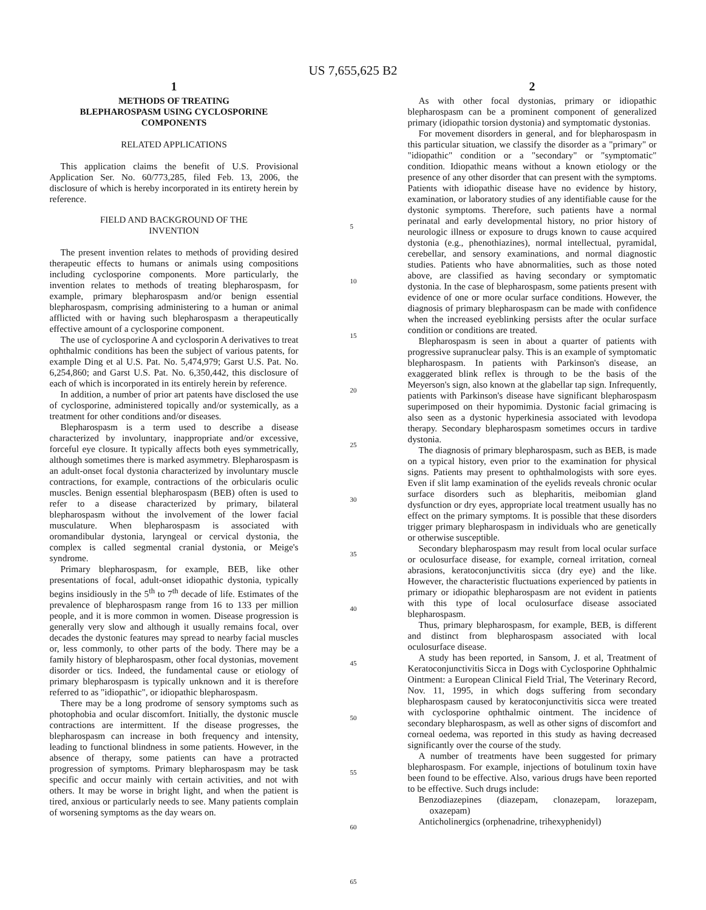US 7,655,625 B2
1
METHODS OF TREATING
BLEPHAROSPASM USING CYCLOSPORINE
COMPONENTS
RELATED APPLICATIONS
This application claims the benefit of U.S. Provisional Application Ser. No. 60/773,285, filed Feb. 13, 2006, the disclosure of which is hereby incorporated in its entirety herein by reference.
FIELD AND BACKGROUND OF THE
INVENTION
The present invention relates to methods of providing desired therapeutic effects to humans or animals using compositions including cyclosporine components. More particularly, the invention relates to methods of treating blepharospasm, for example, primary blepharospasm and/or benign essential blepharospasm, comprising administering to a human or animal afflicted with or having such blepharospasm a therapeutically effective amount of a cyclosporine component.
The use of cyclosporine A and cyclosporin A derivatives to treat ophthalmic conditions has been the subject of various patents, for example Ding et al U.S. Pat. No. 5,474,979; Garst U.S. Pat. No. 6,254,860; and Garst U.S. Pat. No. 6,350,442, this disclosure of each of which is incorporated in its entirely herein by reference.
In addition, a number of prior art patents have disclosed the use of cyclosporine, administered topically and/or systemically, as a treatment for other conditions and/or diseases.
Blepharospasm is a term used to describe a disease characterized by involuntary, inappropriate and/or excessive, forceful eye closure. It typically affects both eyes symmetrically, although sometimes there is marked asymmetry. Blepharospasm is an adult-onset focal dystonia characterized by involuntary muscle contractions, for example, contractions of the orbicularis oculic muscles. Benign essential blepharospasm (BEB) often is used to refer to a disease characterized by primary, bilateral blepharospasm without the involvement of the lower facial musculature. When blepharospasm is associated with oromandibular dystonia, laryngeal or cervical dystonia, the complex is called segmental cranial dystonia, or Meige's syndrome.
Primary blepharospasm, for example, BEB, like other presentations of focal, adult-onset idiopathic dystonia, typically begins insidiously in the 5<sup>th</sup> to 7<sup>th</sup> decade of life. Estimates of the prevalence of blepharospasm range from 16 to 133 per million people, and it is more common in women. Disease progression is generally very slow and although it usually remains focal, over decades the dystonic features may spread to nearby facial muscles or, less commonly, to other parts of the body. There may be a family history of blepharospasm, other focal dystonias, movement disorder or tics. Indeed, the fundamental cause or etiology of primary blepharospasm is typically unknown and it is therefore referred to as "idiopathic", or idiopathic blepharospasm.
There may be a long prodrome of sensory symptoms such as photophobia and ocular discomfort. Initially, the dystonic muscle contractions are intermittent. If the disease progresses, the blepharospasm can increase in both frequency and intensity, leading to functional blindness in some patients. However, in the absence of therapy, some patients can have a protracted progression of symptoms. Primary blepharospasm may be task specific and occur mainly with certain activities, and not with others. It may be worse in bright light, and when the patient is tired, anxious or particularly needs to see. Many patients complain of worsening symptoms as the day wears on.
5
10
15
20
25
30
35
40
45
50
55
60
65
2
As with other focal dystonias, primary or idiopathic blepharospasm can be a prominent component of generalized primary (idiopathic torsion dystonia) and symptomatic dystonias.
For movement disorders in general, and for blepharospasm in this particular situation, we classify the disorder as a "primary" or "idiopathic" condition or a "secondary" or "symptomatic" condition. Idiopathic means without a known etiology or the presence of any other disorder that can present with the symptoms. Patients with idiopathic disease have no evidence by history, examination, or laboratory studies of any identifiable cause for the dystonic symptoms. Therefore, such patients have a normal perinatal and early developmental history, no prior history of neurologic illness or exposure to drugs known to cause acquired dystonia (e.g., phenothiazines), normal intellectual, pyramidal, cerebellar, and sensory examinations, and normal diagnostic studies. Patients who have abnormalities, such as those noted above, are classified as having secondary or symptomatic dystonia. In the case of blepharospasm, some patients present with evidence of one or more ocular surface conditions. However, the diagnosis of primary blepharospasm can be made with confidence when the increased eyeblinking persists after the ocular surface condition or conditions are treated.
Blepharospasm is seen in about a quarter of patients with progressive supranuclear palsy. This is an example of symptomatic blepharospasm. In patients with Parkinson's disease, an exaggerated blink reflex is through to be the basis of the Meyerson's sign, also known at the glabellar tap sign. Infrequently, patients with Parkinson's disease have significant blepharospasm superimposed on their hypomimia. Dystonic facial grimacing is also seen as a dystonic hyperkinesia associated with levodopa therapy. Secondary blepharospasm sometimes occurs in tardive dystonia.
The diagnosis of primary blepharospasm, such as BEB, is made on a typical history, even prior to the examination for physical signs. Patients may present to ophthalmologists with sore eyes. Even if slit lamp examination of the eyelids reveals chronic ocular surface disorders such as blepharitis, meibomian gland dysfunction or dry eyes, appropriate local treatment usually has no effect on the primary symptoms. It is possible that these disorders trigger primary blepharospasm in individuals who are genetically or otherwise susceptible.
Secondary blepharospasm may result from local ocular surface or oculosurface disease, for example, corneal irritation, corneal abrasions, keratoconjunctivitis sicca (dry eye) and the like. However, the characteristic fluctuations experienced by patients in primary or idiopathic blepharospasm are not evident in patients with this type of local oculosurface disease associated blepharospasm.
Thus, primary blepharospasm, for example, BEB, is different and distinct from blepharospasm associated with local oculosurface disease.
A study has been reported, in Sansom, J. et al, Treatment of Keratoconjunctivitis Sicca in Dogs with Cyclosporine Ophthalmic Ointment: a European Clinical Field Trial, The Veterinary Record, Nov. 11, 1995, in which dogs suffering from secondary blepharospasm caused by keratoconjunctivitis sicca were treated with cyclosporine ophthalmic ointment. The incidence of secondary blepharospasm, as well as other signs of discomfort and corneal oedema, was reported in this study as having decreased significantly over the course of the study.
A number of treatments have been suggested for primary blepharospasm. For example, injections of botulinum toxin have been found to be effective. Also, various drugs have been reported to be effective. Such drugs include:
Benzodiazepines (diazepam, clonazepam, lorazepam, oxazepam)
Anticholinergics (orphenadrine, trihexyphenidyl)